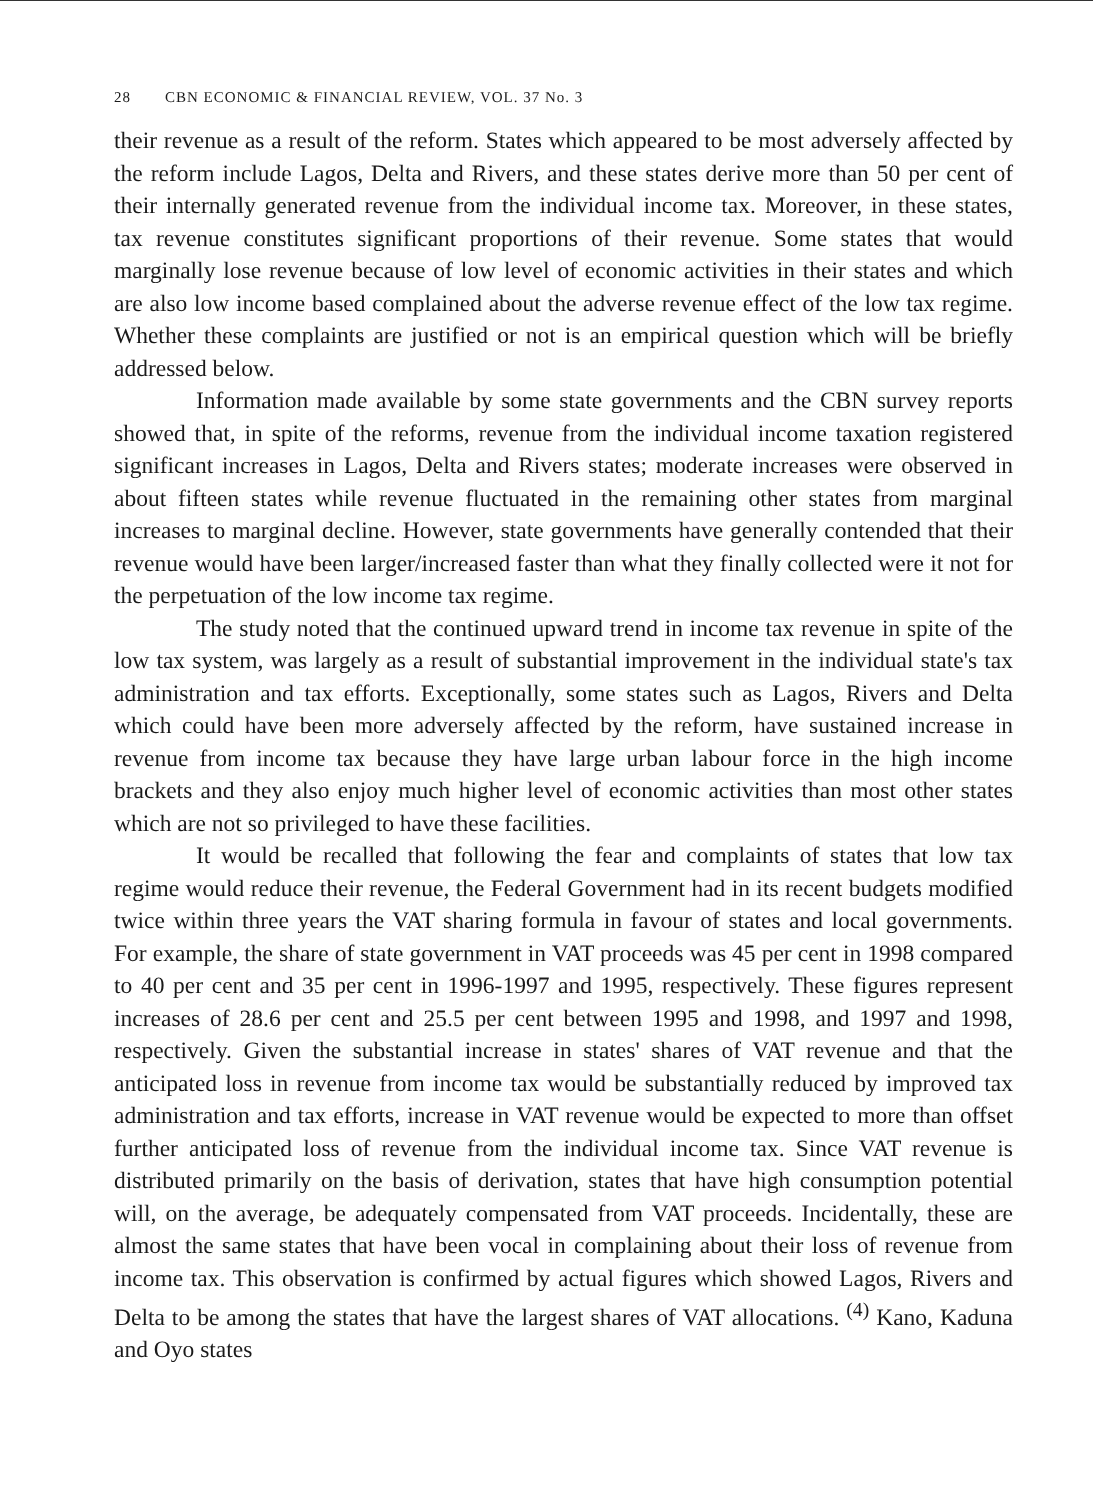28 CBN ECONOMIC & FINANCIAL REVIEW, VOL. 37 No. 3
their revenue as a result of the reform. States which appeared to be most adversely affected by the reform include Lagos, Delta and Rivers, and these states derive more than 50 per cent of their internally generated revenue from the individual income tax. Moreover, in these states, tax revenue constitutes significant proportions of their revenue. Some states that would marginally lose revenue because of low level of economic activities in their states and which are also low income based complained about the adverse revenue effect of the low tax regime. Whether these complaints are justified or not is an empirical question which will be briefly addressed below.
Information made available by some state governments and the CBN survey reports showed that, in spite of the reforms, revenue from the individual income taxation registered significant increases in Lagos, Delta and Rivers states; moderate increases were observed in about fifteen states while revenue fluctuated in the remaining other states from marginal increases to marginal decline. However, state governments have generally contended that their revenue would have been larger/increased faster than what they finally collected were it not for the perpetuation of the low income tax regime.
The study noted that the continued upward trend in income tax revenue in spite of the low tax system, was largely as a result of substantial improvement in the individual state's tax administration and tax efforts. Exceptionally, some states such as Lagos, Rivers and Delta which could have been more adversely affected by the reform, have sustained increase in revenue from income tax because they have large urban labour force in the high income brackets and they also enjoy much higher level of economic activities than most other states which are not so privileged to have these facilities.
It would be recalled that following the fear and complaints of states that low tax regime would reduce their revenue, the Federal Government had in its recent budgets modified twice within three years the VAT sharing formula in favour of states and local governments. For example, the share of state government in VAT proceeds was 45 per cent in 1998 compared to 40 per cent and 35 per cent in 1996-1997 and 1995, respectively. These figures represent increases of 28.6 per cent and 25.5 per cent between 1995 and 1998, and 1997 and 1998, respectively. Given the substantial increase in states' shares of VAT revenue and that the anticipated loss in revenue from income tax would be substantially reduced by improved tax administration and tax efforts, increase in VAT revenue would be expected to more than offset further anticipated loss of revenue from the individual income tax. Since VAT revenue is distributed primarily on the basis of derivation, states that have high consumption potential will, on the average, be adequately compensated from VAT proceeds. Incidentally, these are almost the same states that have been vocal in complaining about their loss of revenue from income tax. This observation is confirmed by actual figures which showed Lagos, Rivers and Delta to be among the states that have the largest shares of VAT allocations. <sup>(4)</sup> Kano, Kaduna and Oyo states